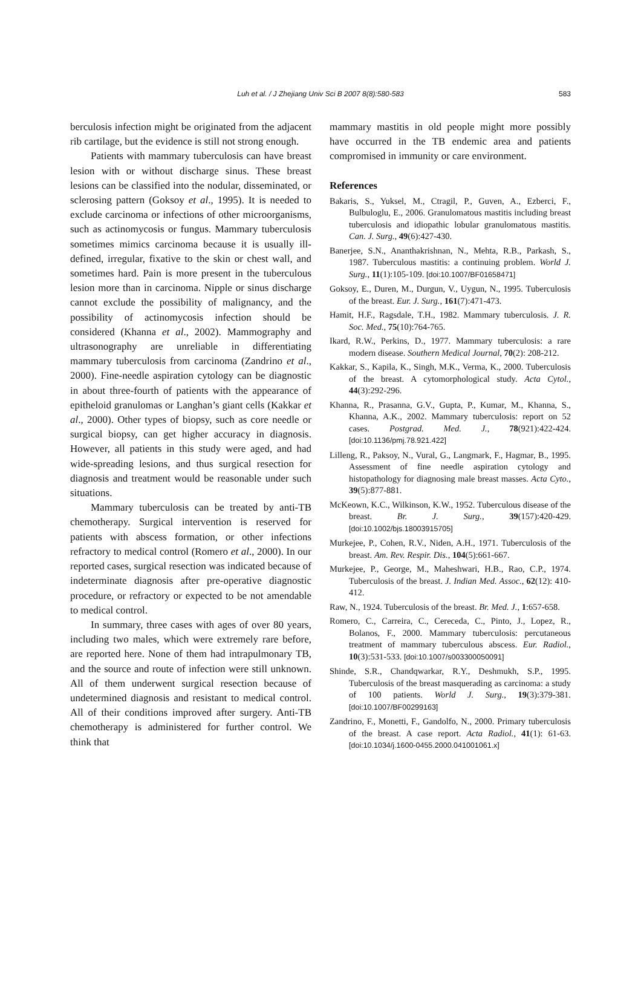Luh et al. / J Zhejiang Univ Sci B 2007 8(8):580-583
583
berculosis infection might be originated from the adjacent rib cartilage, but the evidence is still not strong enough.
Patients with mammary tuberculosis can have breast lesion with or without discharge sinus. These breast lesions can be classified into the nodular, disseminated, or sclerosing pattern (Goksoy et al., 1995). It is needed to exclude carcinoma or infections of other microorganisms, such as actinomycosis or fungus. Mammary tuberculosis sometimes mimics carcinoma because it is usually ill-defined, irregular, fixative to the skin or chest wall, and sometimes hard. Pain is more present in the tuberculous lesion more than in carcinoma. Nipple or sinus discharge cannot exclude the possibility of malignancy, and the possibility of actinomycosis infection should be considered (Khanna et al., 2002). Mammography and ultrasonography are unreliable in differentiating mammary tuberculosis from carcinoma (Zandrino et al., 2000). Fine-needle aspiration cytology can be diagnostic in about three-fourth of patients with the appearance of epitheloid granulomas or Langhan’s giant cells (Kakkar et al., 2000). Other types of biopsy, such as core needle or surgical biopsy, can get higher accuracy in diagnosis. However, all patients in this study were aged, and had wide-spreading lesions, and thus surgical resection for diagnosis and treatment would be reasonable under such situations.
Mammary tuberculosis can be treated by anti-TB chemotherapy. Surgical intervention is reserved for patients with abscess formation, or other infections refractory to medical control (Romero et al., 2000). In our reported cases, surgical resection was indicated because of indeterminate diagnosis after pre-operative diagnostic procedure, or refractory or expected to be not amendable to medical control.
In summary, three cases with ages of over 80 years, including two males, which were extremely rare before, are reported here. None of them had intrapulmonary TB, and the source and route of infection were still unknown. All of them underwent surgical resection because of undetermined diagnosis and resistant to medical control. All of their conditions improved after surgery. Anti-TB chemotherapy is administered for further control. We think that
mammary mastitis in old people might more possibly have occurred in the TB endemic area and patients compromised in immunity or care environment.
References
Bakaris, S., Yuksel, M., Ctragil, P., Guven, A., Ezberci, F., Bulbuloglu, E., 2006. Granulomatous mastitis including breast tuberculosis and idiopathic lobular granulomatous mastitis. Can. J. Surg., 49(6):427-430.
Banerjee, S.N., Ananthakrishnan, N., Mehta, R.B., Parkash, S., 1987. Tuberculous mastitis: a continuing problem. World J. Surg., 11(1):105-109. [doi:10.1007/BF01658471]
Goksoy, E., Duren, M., Durgun, V., Uygun, N., 1995. Tuberculosis of the breast. Eur. J. Surg., 161(7):471-473.
Hamit, H.F., Ragsdale, T.H., 1982. Mammary tuberculosis. J. R. Soc. Med., 75(10):764-765.
Ikard, R.W., Perkins, D., 1977. Mammary tuberculosis: a rare modern disease. Southern Medical Journal, 70(2): 208-212.
Kakkar, S., Kapila, K., Singh, M.K., Verma, K., 2000. Tuberculosis of the breast. A cytomorphological study. Acta Cytol., 44(3):292-296.
Khanna, R., Prasanna, G.V., Gupta, P., Kumar, M., Khanna, S., Khanna, A.K., 2002. Mammary tuberculosis: report on 52 cases. Postgrad. Med. J., 78(921):422-424. [doi:10.1136/pmj.78.921.422]
Lilleng, R., Paksoy, N., Vural, G., Langmark, F., Hagmar, B., 1995. Assessment of fine needle aspiration cytology and histopathology for diagnosing male breast masses. Acta Cyto., 39(5):877-881.
McKeown, K.C., Wilkinson, K.W., 1952. Tuberculous disease of the breast. Br. J. Surg., 39(157):420-429. [doi:10.1002/bjs.18003915705]
Murkejee, P., Cohen, R.V., Niden, A.H., 1971. Tuberculosis of the breast. Am. Rev. Respir. Dis., 104(5):661-667.
Murkejee, P., George, M., Maheshwari, H.B., Rao, C.P., 1974. Tuberculosis of the breast. J. Indian Med. Assoc., 62(12): 410-412.
Raw, N., 1924. Tuberculosis of the breast. Br. Med. J., 1:657-658.
Romero, C., Carreira, C., Cereceda, C., Pinto, J., Lopez, R., Bolanos, F., 2000. Mammary tuberculosis: percutaneous treatment of mammary tuberculous abscess. Eur. Radiol., 10(3):531-533. [doi:10.1007/s003300050091]
Shinde, S.R., Chandqwarkar, R.Y., Deshmukh, S.P., 1995. Tuberculosis of the breast masquerading as carcinoma: a study of 100 patients. World J. Surg., 19(3):379-381. [doi:10.1007/BF00299163]
Zandrino, F., Monetti, F., Gandolfo, N., 2000. Primary tuberculosis of the breast. A case report. Acta Radiol., 41(1): 61-63. [doi:10.1034/j.1600-0455.2000.041001061.x]